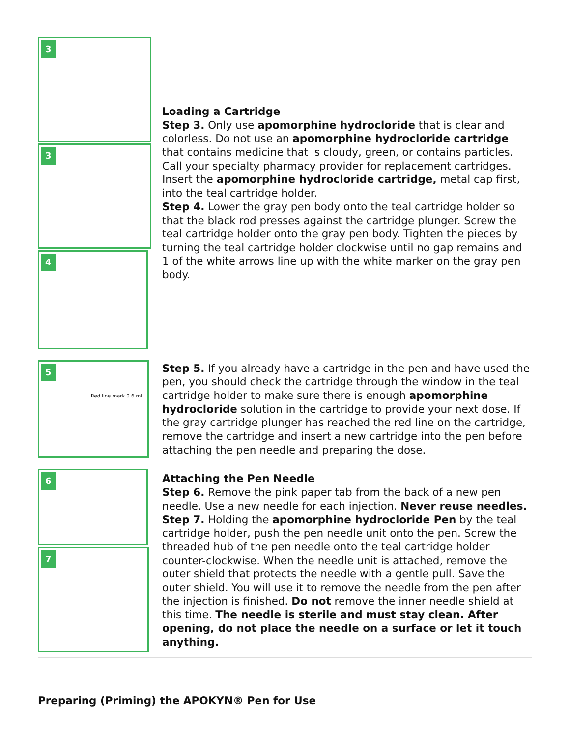| 3 3 4 | Loading a Cartridge Step 3. Only use apomorphine hydrocloride that is clear and colorless. Do not use an apomorphine hydrocloride cartridge that contains medicine that is cloudy, green, or contains particles. Call your specialty pharmacy provider for replacement cartridges. Insert the apomorphine hydrocloride cartridge, metal cap first, into the teal cartridge holder. Step 4. Lower the gray pen body onto the teal cartridge holder so that the black rod presses against the cartridge plunger. Screw the teal cartridge holder onto the gray pen body. Tighten the pieces by turning the teal cartridge holder clockwise until no gap remains and 1 of the white arrows line up with the white marker on the gray pen body. |
| 5 Red line mark 0.6 mL | Step 5. If you already have a cartridge in the pen and have used the pen, you should check the cartridge through the window in the teal cartridge holder to make sure there is enough apomorphine hydrocloride solution in the cartridge to provide your next dose. If the gray cartridge plunger has reached the red line on the cartridge, remove the cartridge and insert a new cartridge into the pen before attaching the pen needle and preparing the dose. |
| 6 7 | Attaching the Pen Needle Step 6. Remove the pink paper tab from the back of a new pen needle. Use a new needle for each injection. Never reuse needles. Step 7. Holding the apomorphine hydrocloride Pen by the teal cartridge holder, push the pen needle unit onto the pen. Screw the threaded hub of the pen needle onto the teal cartridge holder counter-clockwise. When the needle unit is attached, remove the outer shield that protects the needle with a gentle pull. Save the outer shield. You will use it to remove the needle from the pen after the injection is finished. Do not remove the inner needle shield at this time. The needle is sterile and must stay clean. After opening, do not place the needle on a surface or let it touch anything. |
Preparing (Priming) the APOKYN® Pen for Use